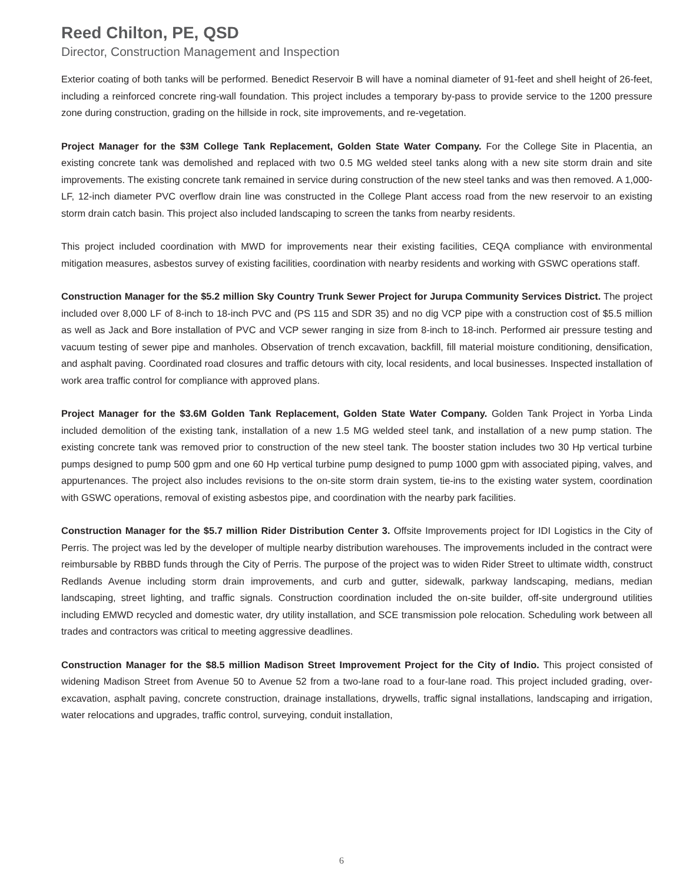Reed Chilton, PE, QSD
Director, Construction Management and Inspection
Exterior coating of both tanks will be performed. Benedict Reservoir B will have a nominal diameter of 91-feet and shell height of 26-feet, including a reinforced concrete ring-wall foundation. This project includes a temporary by-pass to provide service to the 1200 pressure zone during construction, grading on the hillside in rock, site improvements, and re-vegetation.
Project Manager for the $3M College Tank Replacement, Golden State Water Company. For the College Site in Placentia, an existing concrete tank was demolished and replaced with two 0.5 MG welded steel tanks along with a new site storm drain and site improvements. The existing concrete tank remained in service during construction of the new steel tanks and was then removed. A 1,000-LF, 12-inch diameter PVC overflow drain line was constructed in the College Plant access road from the new reservoir to an existing storm drain catch basin. This project also included landscaping to screen the tanks from nearby residents.
This project included coordination with MWD for improvements near their existing facilities, CEQA compliance with environmental mitigation measures, asbestos survey of existing facilities, coordination with nearby residents and working with GSWC operations staff.
Construction Manager for the $5.2 million Sky Country Trunk Sewer Project for Jurupa Community Services District. The project included over 8,000 LF of 8-inch to 18-inch PVC and (PS 115 and SDR 35) and no dig VCP pipe with a construction cost of $5.5 million as well as Jack and Bore installation of PVC and VCP sewer ranging in size from 8-inch to 18-inch. Performed air pressure testing and vacuum testing of sewer pipe and manholes. Observation of trench excavation, backfill, fill material moisture conditioning, densification, and asphalt paving. Coordinated road closures and traffic detours with city, local residents, and local businesses. Inspected installation of work area traffic control for compliance with approved plans.
Project Manager for the $3.6M Golden Tank Replacement, Golden State Water Company. Golden Tank Project in Yorba Linda included demolition of the existing tank, installation of a new 1.5 MG welded steel tank, and installation of a new pump station. The existing concrete tank was removed prior to construction of the new steel tank. The booster station includes two 30 Hp vertical turbine pumps designed to pump 500 gpm and one 60 Hp vertical turbine pump designed to pump 1000 gpm with associated piping, valves, and appurtenances. The project also includes revisions to the on-site storm drain system, tie-ins to the existing water system, coordination with GSWC operations, removal of existing asbestos pipe, and coordination with the nearby park facilities.
Construction Manager for the $5.7 million Rider Distribution Center 3. Offsite Improvements project for IDI Logistics in the City of Perris. The project was led by the developer of multiple nearby distribution warehouses. The improvements included in the contract were reimbursable by RBBD funds through the City of Perris. The purpose of the project was to widen Rider Street to ultimate width, construct Redlands Avenue including storm drain improvements, and curb and gutter, sidewalk, parkway landscaping, medians, median landscaping, street lighting, and traffic signals. Construction coordination included the on-site builder, off-site underground utilities including EMWD recycled and domestic water, dry utility installation, and SCE transmission pole relocation. Scheduling work between all trades and contractors was critical to meeting aggressive deadlines.
Construction Manager for the $8.5 million Madison Street Improvement Project for the City of Indio. This project consisted of widening Madison Street from Avenue 50 to Avenue 52 from a two-lane road to a four-lane road. This project included grading, over-excavation, asphalt paving, concrete construction, drainage installations, drywells, traffic signal installations, landscaping and irrigation, water relocations and upgrades, traffic control, surveying, conduit installation,
6